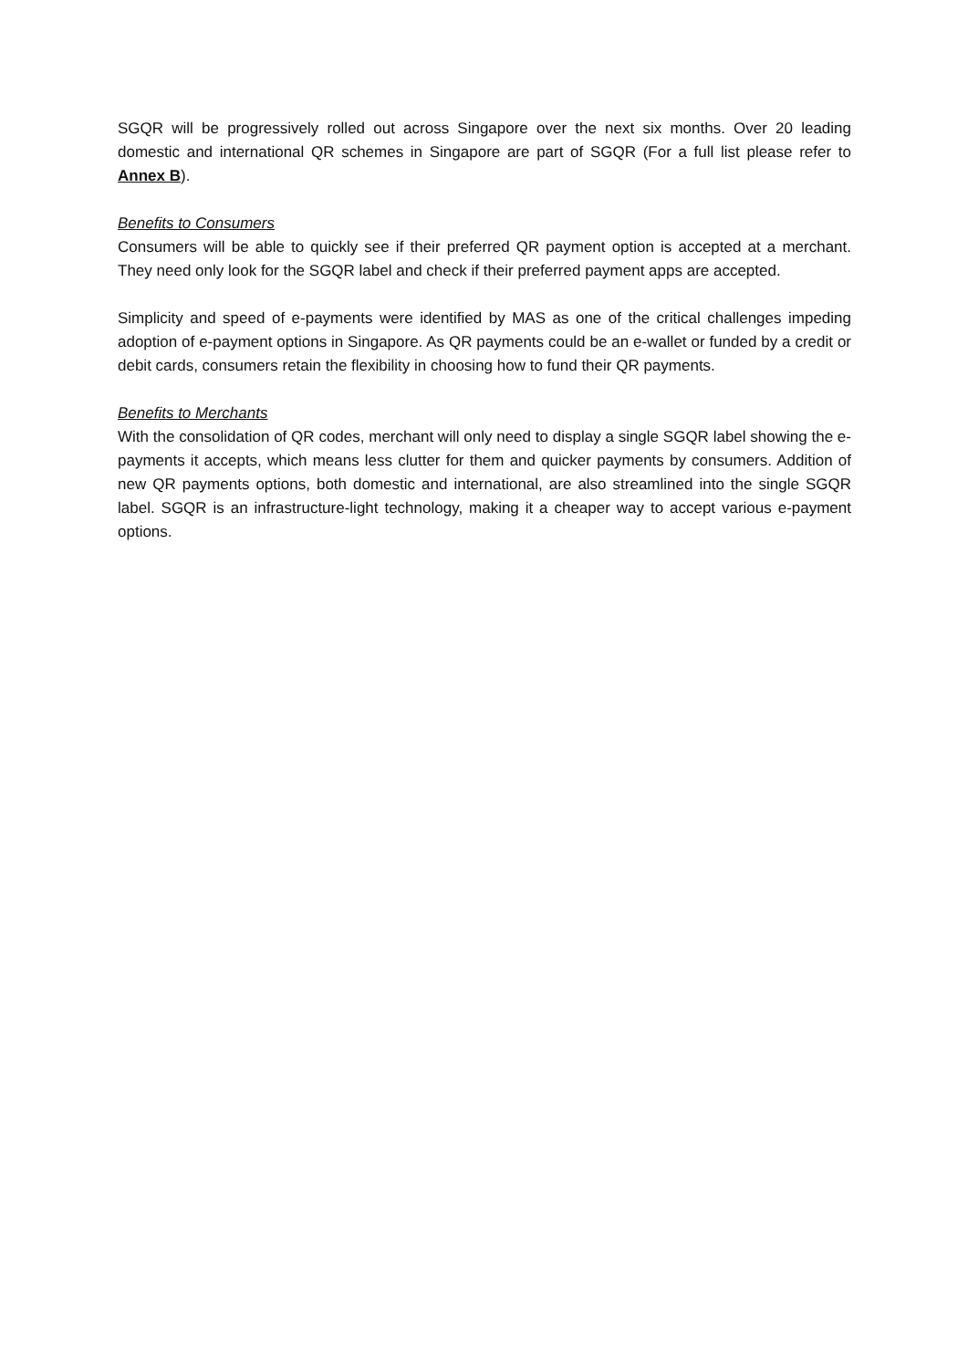SGQR will be progressively rolled out across Singapore over the next six months. Over 20 leading domestic and international QR schemes in Singapore are part of SGQR (For a full list please refer to Annex B).
Benefits to Consumers
Consumers will be able to quickly see if their preferred QR payment option is accepted at a merchant. They need only look for the SGQR label and check if their preferred payment apps are accepted.
Simplicity and speed of e-payments were identified by MAS as one of the critical challenges impeding adoption of e-payment options in Singapore. As QR payments could be an e-wallet or funded by a credit or debit cards, consumers retain the flexibility in choosing how to fund their QR payments.
Benefits to Merchants
With the consolidation of QR codes, merchant will only need to display a single SGQR label showing the e-payments it accepts, which means less clutter for them and quicker payments by consumers. Addition of new QR payments options, both domestic and international, are also streamlined into the single SGQR label. SGQR is an infrastructure-light technology, making it a cheaper way to accept various e-payment options.